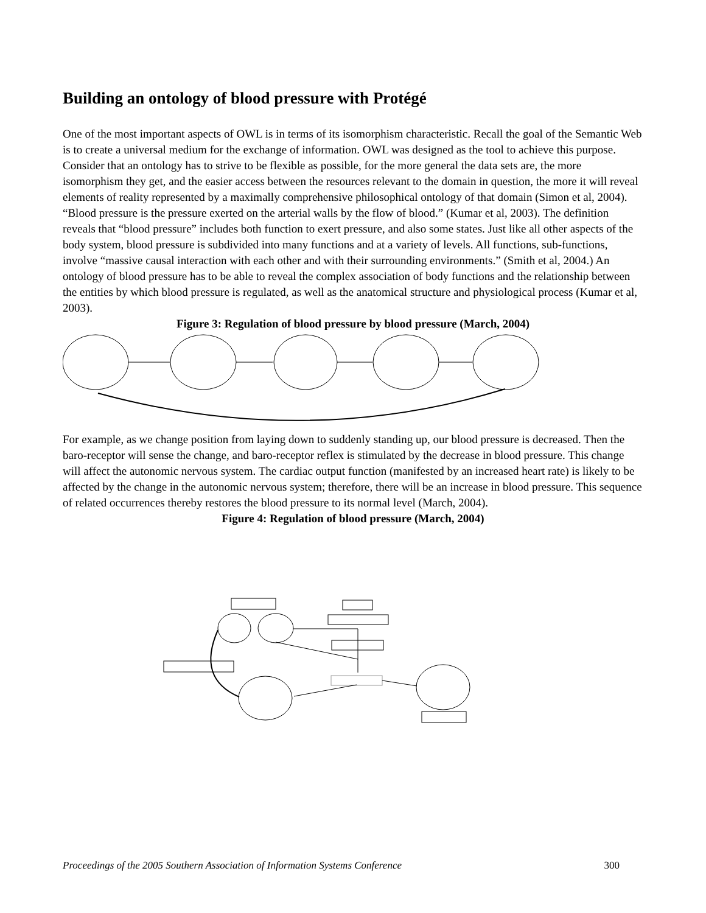Building an ontology of blood pressure with Protégé
One of the most important aspects of OWL is in terms of its isomorphism characteristic. Recall the goal of the Semantic Web is to create a universal medium for the exchange of information. OWL was designed as the tool to achieve this purpose. Consider that an ontology has to strive to be flexible as possible, for the more general the data sets are, the more isomorphism they get, and the easier access between the resources relevant to the domain in question, the more it will reveal elements of reality represented by a maximally comprehensive philosophical ontology of that domain (Simon et al, 2004). “Blood pressure is the pressure exerted on the arterial walls by the flow of blood.” (Kumar et al, 2003). The definition reveals that “blood pressure” includes both function to exert pressure, and also some states. Just like all other aspects of the body system, blood pressure is subdivided into many functions and at a variety of levels. All functions, sub-functions, involve “massive causal interaction with each other and with their surrounding environments.” (Smith et al, 2004.) An ontology of blood pressure has to be able to reveal the complex association of body functions and the relationship between the entities by which blood pressure is regulated, as well as the anatomical structure and physiological process (Kumar et al, 2003).
Figure 3: Regulation of blood pressure by blood pressure (March, 2004)
For example, as we change position from laying down to suddenly standing up, our blood pressure is decreased. Then the baro-receptor will sense the change, and baro-receptor reflex is stimulated by the decrease in blood pressure. This change will affect the autonomic nervous system. The cardiac output function (manifested by an increased heart rate) is likely to be affected by the change in the autonomic nervous system; therefore, there will be an increase in blood pressure. This sequence of related occurrences thereby restores the blood pressure to its normal level (March, 2004).
Figure 4: Regulation of blood pressure (March, 2004)
Proceedings of the 2005 Southern Association of Information Systems Conference 300